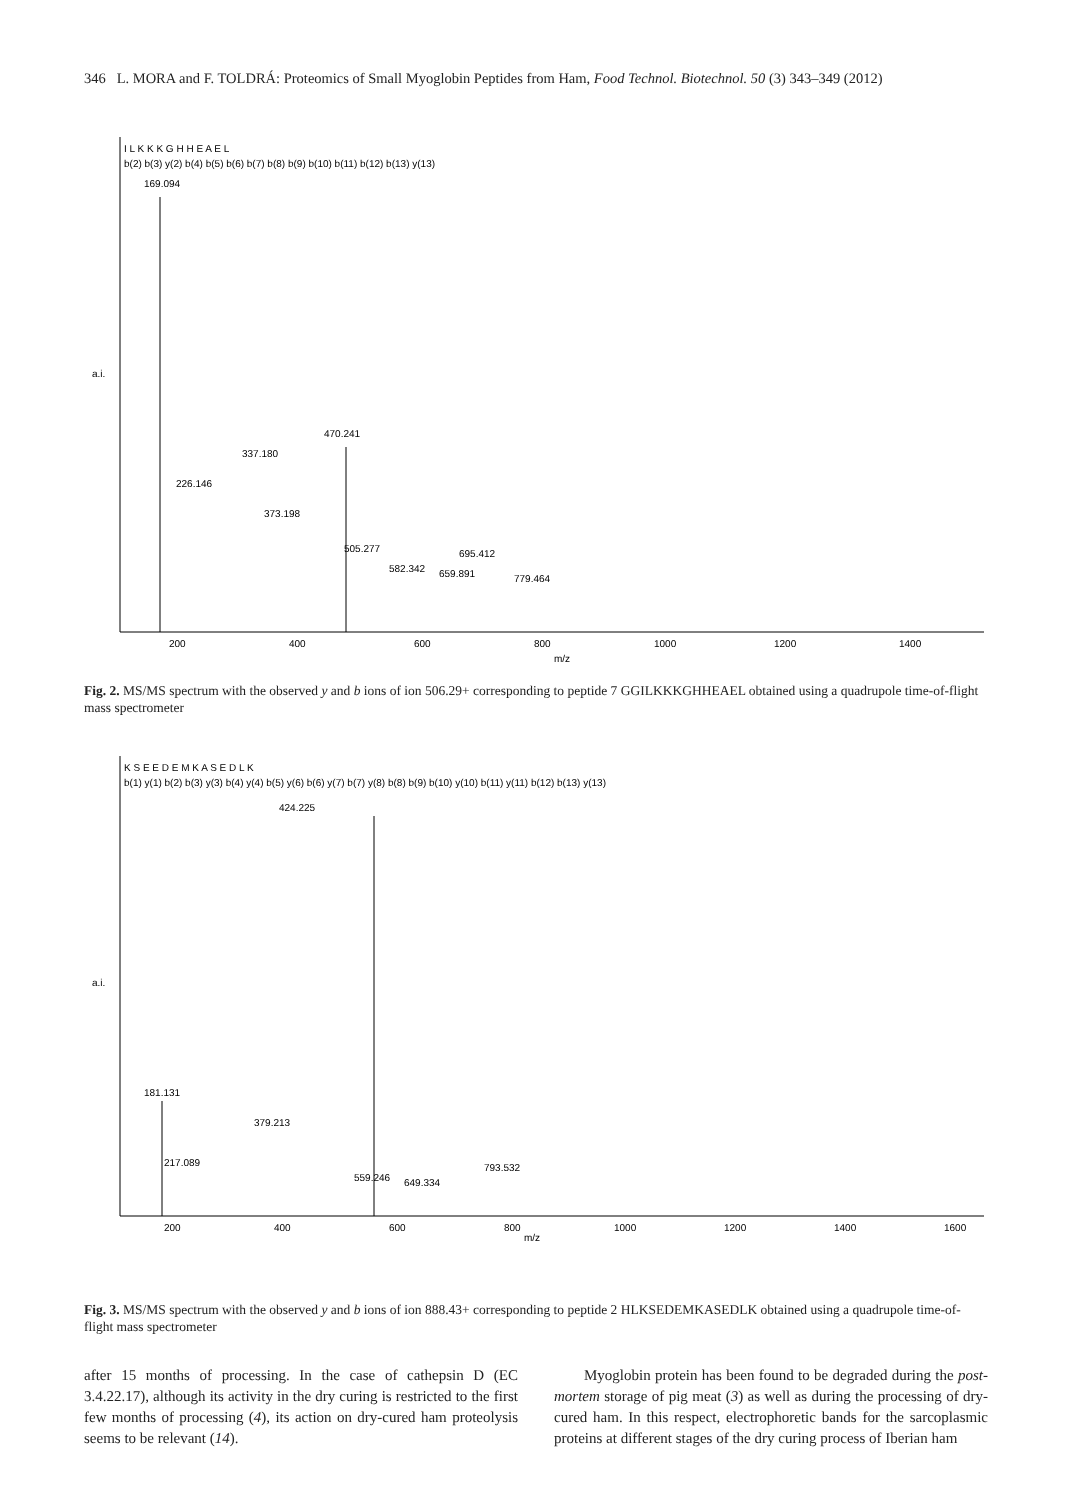346 L. MORA and F. TOLDRÁ: Proteomics of Small Myoglobin Peptides from Ham, Food Technol. Biotechnol. 50 (3) 343–349 (2012)
a.i.
m/z
200
400
600
800
1000
1200
1400
169.094
470.241
337.180
226.146
373.198
505.277
695.412
582.342
659.891
779.464
I L K K K G H H E A E L
b(2) b(3) y(2) b(4) b(5) b(6) b(7) b(8) b(9) b(10) b(11) b(12) b(13) y(13)
Fig. 2. MS/MS spectrum with the observed y and b ions of ion 506.29+ corresponding to peptide 7 GGILKKKGHHEAEL obtained using a quadrupole time-of-flight mass spectrometer
a.i.
m/z
200
400
600
800
1000
1200
1400
1600
424.225
181.131
379.213
217.089
793.532
559.246
649.334
K S E E D E M K A S E D L K
b(1) y(1) b(2) b(3) y(3) b(4) y(4) b(5) y(6) b(6) y(7) b(7) y(8) b(8) b(9) b(10) y(10) b(11) y(11) b(12) b(13) y(13)
Fig. 3. MS/MS spectrum with the observed y and b ions of ion 888.43+ corresponding to peptide 2 HLKSEDEMKASEDLK obtained using a quadrupole time-of-flight mass spectrometer
after 15 months of processing. In the case of cathepsin D (EC 3.4.22.17), although its activity in the dry curing is restricted to the first few months of processing (4), its action on dry-cured ham proteolysis seems to be relevant (14).
Myoglobin protein has been found to be degraded during the post-mortem storage of pig meat (3) as well as during the processing of dry-cured ham. In this respect, electrophoretic bands for the sarcoplasmic proteins at different stages of the dry curing process of Iberian ham